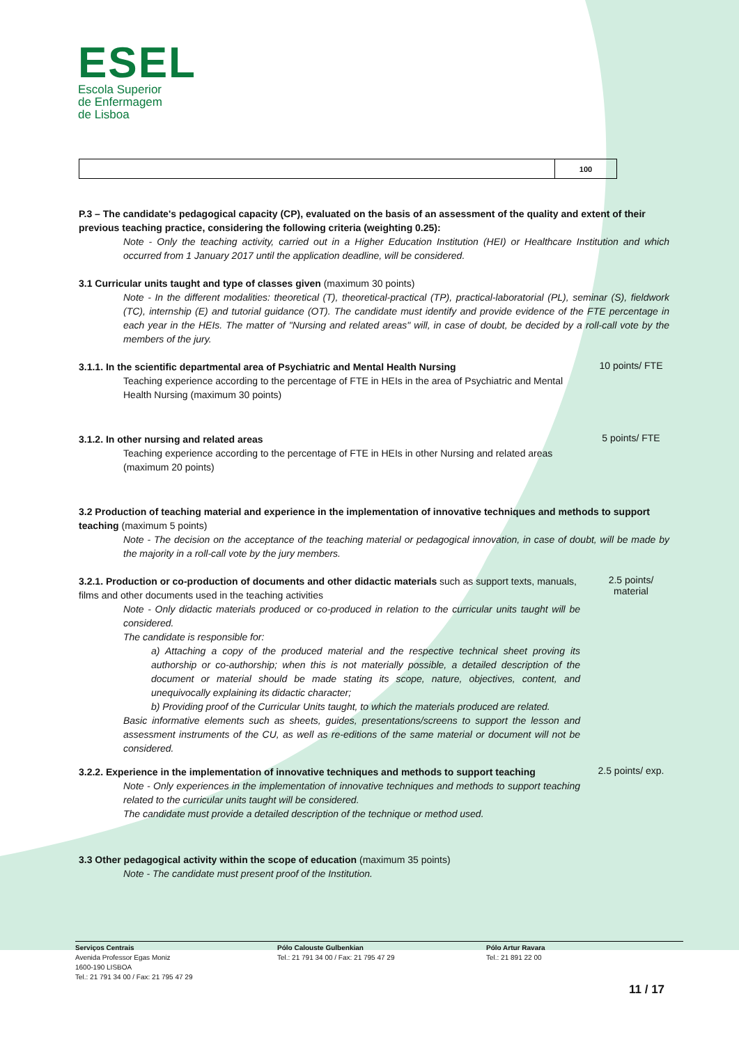ESEL
Escola Superior
de Enfermagem
de Lisboa
| | 100 |
P.3 – The candidate's pedagogical capacity (CP), evaluated on the basis of an assessment of the quality and extent of their previous teaching practice, considering the following criteria (weighting 0.25):
Note - Only the teaching activity, carried out in a Higher Education Institution (HEI) or Healthcare Institution and which occurred from 1 January 2017 until the application deadline, will be considered.
3.1 Curricular units taught and type of classes given (maximum 30 points)
Note - In the different modalities: theoretical (T), theoretical-practical (TP), practical-laboratorial (PL), seminar (S), fieldwork (TC), internship (E) and tutorial guidance (OT). The candidate must identify and provide evidence of the FTE percentage in each year in the HEIs. The matter of "Nursing and related areas" will, in case of doubt, be decided by a roll-call vote by the members of the jury.
3.1.1. In the scientific departmental area of Psychiatric and Mental Health Nursing
Teaching experience according to the percentage of FTE in HEIs in the area of Psychiatric and Mental Health Nursing (maximum 30 points)
10 points/ FTE
3.1.2. In other nursing and related areas
Teaching experience according to the percentage of FTE in HEIs in other Nursing and related areas (maximum 20 points)
5 points/ FTE
3.2 Production of teaching material and experience in the implementation of innovative techniques and methods to support teaching (maximum 5 points)
Note - The decision on the acceptance of the teaching material or pedagogical innovation, in case of doubt, will be made by the majority in a roll-call vote by the jury members.
3.2.1. Production or co-production of documents and other didactic materials such as support texts, manuals, films and other documents used in the teaching activities
Note - Only didactic materials produced or co-produced in relation to the curricular units taught will be considered.
The candidate is responsible for:
a) Attaching a copy of the produced material and the respective technical sheet proving its authorship or co-authorship; when this is not materially possible, a detailed description of the document or material should be made stating its scope, nature, objectives, content, and unequivocally explaining its didactic character;
b) Providing proof of the Curricular Units taught, to which the materials produced are related.
Basic informative elements such as sheets, guides, presentations/screens to support the lesson and assessment instruments of the CU, as well as re-editions of the same material or document will not be considered.
2.5 points/
material
3.2.2. Experience in the implementation of innovative techniques and methods to support teaching
Note - Only experiences in the implementation of innovative techniques and methods to support teaching related to the curricular units taught will be considered.
The candidate must provide a detailed description of the technique or method used.
2.5 points/ exp.
3.3 Other pedagogical activity within the scope of education (maximum 35 points)
Note - The candidate must present proof of the Institution.
Serviços Centrais
Avenida Professor Egas Moniz
1600-190 LISBOA
Tel.: 21 791 34 00 / Fax: 21 795 47 29
Pólo Calouste Gulbenkian
Tel.: 21 791 34 00 / Fax: 21 795 47 29
Pólo Artur Ravara
Tel.: 21 891 22 00
11 / 17